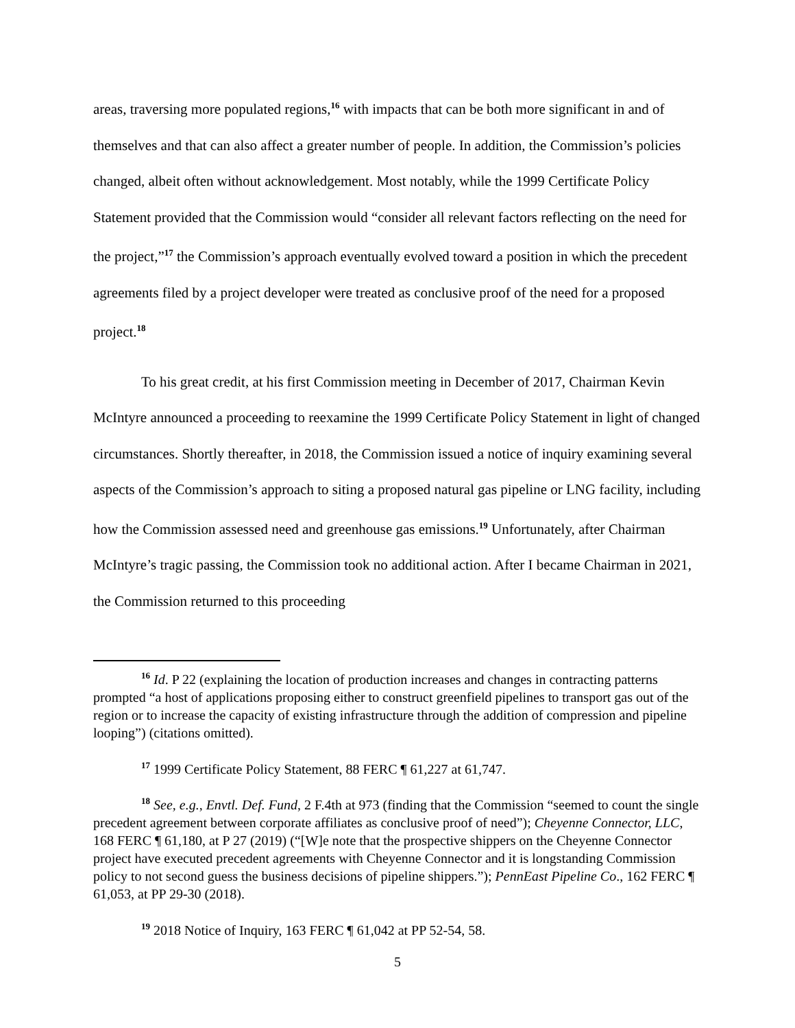areas, traversing more populated regions,<sup>16</sup> with impacts that can be both more significant in and of themselves and that can also affect a greater number of people. In addition, the Commission’s policies changed, albeit often without acknowledgement. Most notably, while the 1999 Certificate Policy Statement provided that the Commission would “consider all relevant factors reflecting on the need for the project,”<sup>17</sup> the Commission’s approach eventually evolved toward a position in which the precedent agreements filed by a project developer were treated as conclusive proof of the need for a proposed project.<sup>18</sup>
To his great credit, at his first Commission meeting in December of 2017, Chairman Kevin McIntyre announced a proceeding to reexamine the 1999 Certificate Policy Statement in light of changed circumstances. Shortly thereafter, in 2018, the Commission issued a notice of inquiry examining several aspects of the Commission’s approach to siting a proposed natural gas pipeline or LNG facility, including how the Commission assessed need and greenhouse gas emissions.<sup>19</sup> Unfortunately, after Chairman McIntyre’s tragic passing, the Commission took no additional action. After I became Chairman in 2021, the Commission returned to this proceeding
<sup>16</sup> Id. P 22 (explaining the location of production increases and changes in contracting patterns prompted “a host of applications proposing either to construct greenfield pipelines to transport gas out of the region or to increase the capacity of existing infrastructure through the addition of compression and pipeline looping”) (citations omitted).
<sup>17</sup> 1999 Certificate Policy Statement, 88 FERC ¶ 61,227 at 61,747.
<sup>18</sup> See, e.g., Envtl. Def. Fund, 2 F.4th at 973 (finding that the Commission “seemed to count the single precedent agreement between corporate affiliates as conclusive proof of need”); Cheyenne Connector, LLC, 168 FERC ¶ 61,180, at P 27 (2019) (“[W]e note that the prospective shippers on the Cheyenne Connector project have executed precedent agreements with Cheyenne Connector and it is longstanding Commission policy to not second guess the business decisions of pipeline shippers.”); PennEast Pipeline Co., 162 FERC ¶ 61,053, at PP 29-30 (2018).
<sup>19</sup> 2018 Notice of Inquiry, 163 FERC ¶ 61,042 at PP 52-54, 58.
5